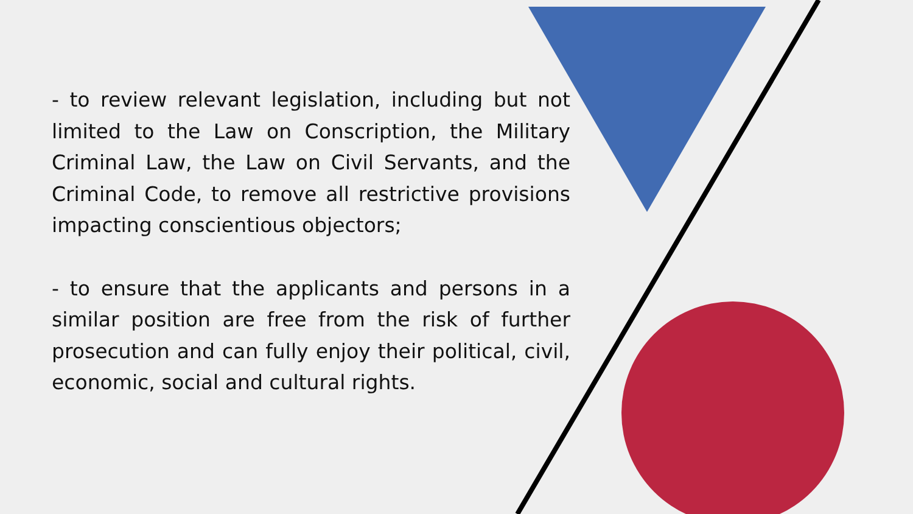- to review relevant legislation, including but not limited to the Law on Conscription, the Military Criminal Law, the Law on Civil Servants, and the Criminal Code, to remove all restrictive provisions impacting conscientious objectors;
- to ensure that the applicants and persons in a similar position are free from the risk of further prosecution and can fully enjoy their political, civil, economic, social and cultural rights.